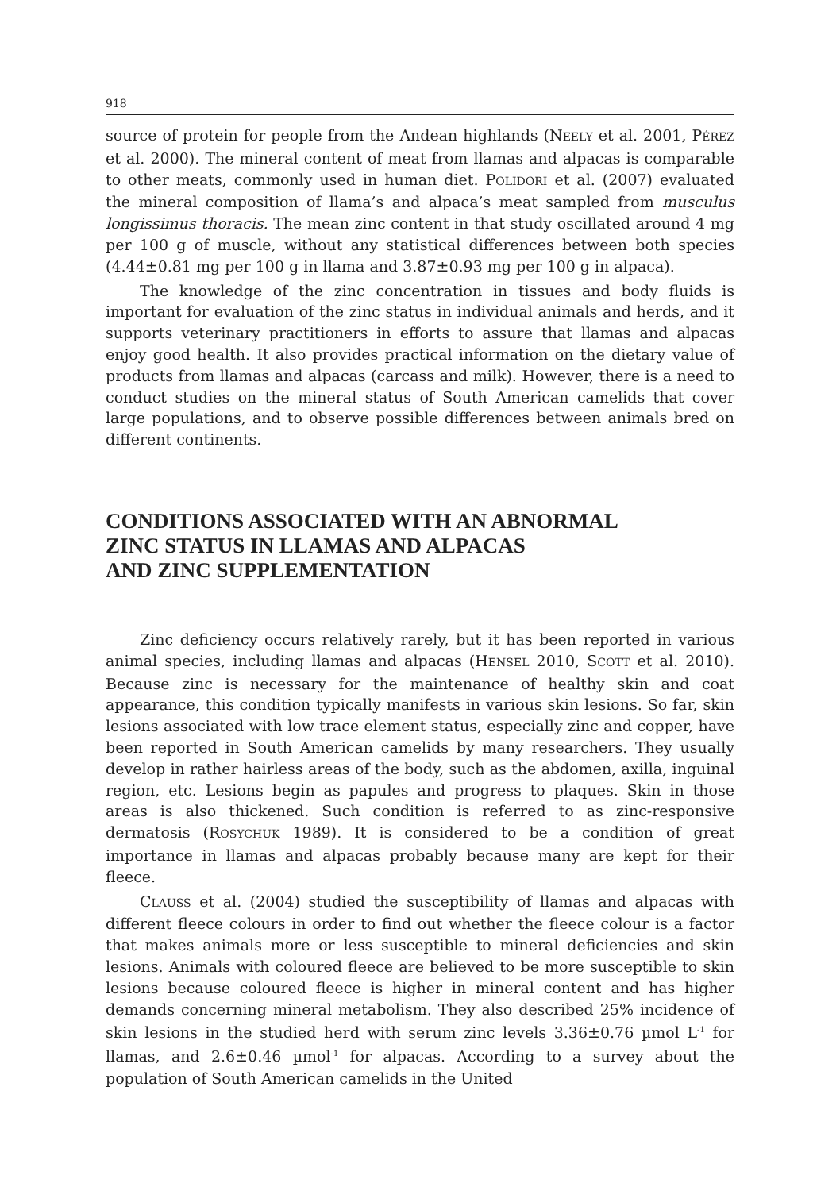918
source of protein for people from the Andean highlands (NEELY et al. 2001, PÉREZ et al. 2000). The mineral content of meat from llamas and alpacas is comparable to other meats, commonly used in human diet. POLIDORI et al. (2007) evaluated the mineral composition of llama’s and alpaca’s meat sampled from musculus longissimus thoracis. The mean zinc content in that study oscillated around 4 mg per 100 g of muscle, without any statistical differences between both species (4.44±0.81 mg per 100 g in llama and 3.87±0.93 mg per 100 g in alpaca).
The knowledge of the zinc concentration in tissues and body fluids is important for evaluation of the zinc status in individual animals and herds, and it supports veterinary practitioners in efforts to assure that llamas and alpacas enjoy good health. It also provides practical information on the dietary value of products from llamas and alpacas (carcass and milk). However, there is a need to conduct studies on the mineral status of South American camelids that cover large populations, and to observe possible differences between animals bred on different continents.
CONDITIONS ASSOCIATED WITH AN ABNORMAL
ZINC STATUS IN LLAMAS AND ALPACAS
AND ZINC SUPPLEMENTATION
Zinc deficiency occurs relatively rarely, but it has been reported in various animal species, including llamas and alpacas (HENSEL 2010, SCOTT et al. 2010). Because zinc is necessary for the maintenance of healthy skin and coat appearance, this condition typically manifests in various skin lesions. So far, skin lesions associated with low trace element status, especially zinc and copper, have been reported in South American camelids by many researchers. They usually develop in rather hairless areas of the body, such as the abdomen, axilla, inguinal region, etc. Lesions begin as papules and progress to plaques. Skin in those areas is also thickened. Such condition is referred to as zinc-responsive dermatosis (ROSYCHUK 1989). It is considered to be a condition of great importance in llamas and alpacas probably because many are kept for their fleece.
CLAUSS et al. (2004) studied the susceptibility of llamas and alpacas with different fleece colours in order to find out whether the fleece colour is a factor that makes animals more or less susceptible to mineral deficiencies and skin lesions. Animals with coloured fleece are believed to be more susceptible to skin lesions because coloured fleece is higher in mineral content and has higher demands concerning mineral metabolism. They also described 25% incidence of skin lesions in the studied herd with serum zinc levels 3.36±0.76 µmol L<sup>-1</sup> for llamas, and 2.6±0.46 µmol<sup>-1</sup> for alpacas. According to a survey about the population of South American camelids in the United